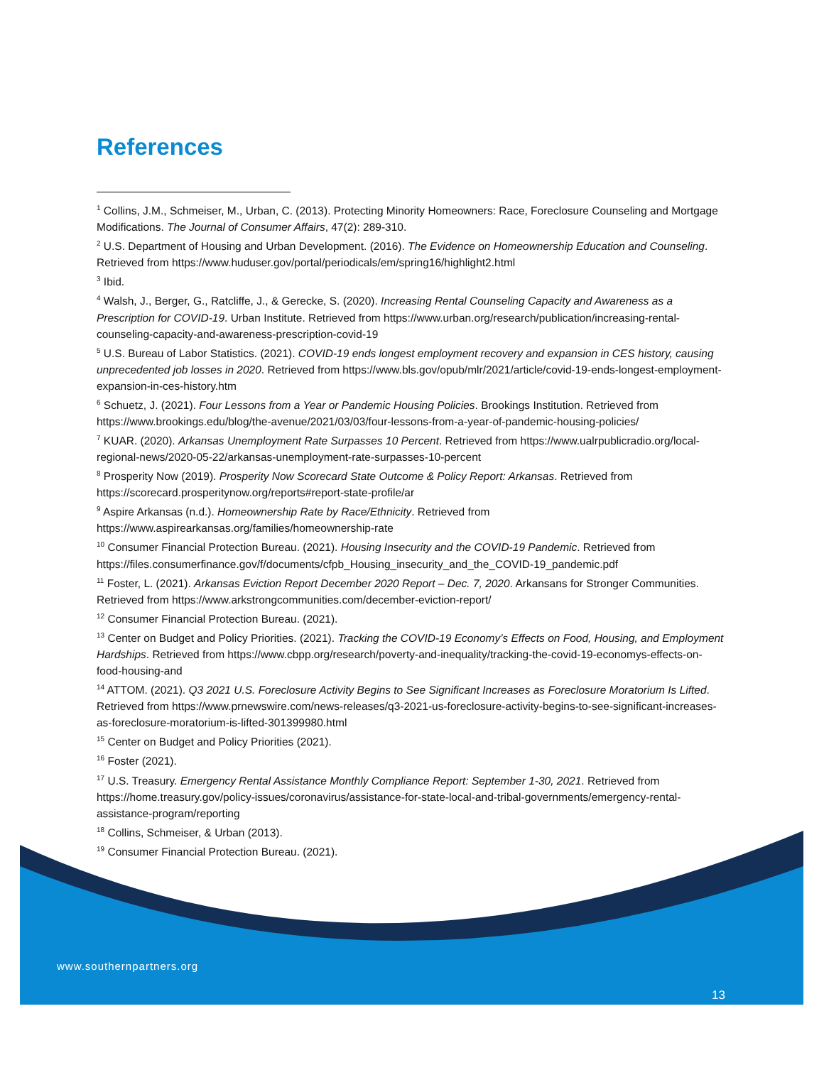References
<sup>1</sup> Collins, J.M., Schmeiser, M., Urban, C. (2013). Protecting Minority Homeowners: Race, Foreclosure Counseling and Mortgage Modifications. The Journal of Consumer Affairs, 47(2): 289-310.
<sup>2</sup> U.S. Department of Housing and Urban Development. (2016). The Evidence on Homeownership Education and Counseling. Retrieved from https://www.huduser.gov/portal/periodicals/em/spring16/highlight2.html
<sup>3</sup> Ibid.
<sup>4</sup> Walsh, J., Berger, G., Ratcliffe, J., & Gerecke, S. (2020). Increasing Rental Counseling Capacity and Awareness as a Prescription for COVID-19. Urban Institute. Retrieved from https://www.urban.org/research/publication/increasing-rental-counseling-capacity-and-awareness-prescription-covid-19
<sup>5</sup> U.S. Bureau of Labor Statistics. (2021). COVID-19 ends longest employment recovery and expansion in CES history, causing unprecedented job losses in 2020. Retrieved from https://www.bls.gov/opub/mlr/2021/article/covid-19-ends-longest-employment-expansion-in-ces-history.htm
<sup>6</sup> Schuetz, J. (2021). Four Lessons from a Year or Pandemic Housing Policies. Brookings Institution. Retrieved from https://www.brookings.edu/blog/the-avenue/2021/03/03/four-lessons-from-a-year-of-pandemic-housing-policies/
<sup>7</sup> KUAR. (2020). Arkansas Unemployment Rate Surpasses 10 Percent. Retrieved from https://www.ualrpublicradio.org/local-regional-news/2020-05-22/arkansas-unemployment-rate-surpasses-10-percent
<sup>8</sup> Prosperity Now (2019). Prosperity Now Scorecard State Outcome & Policy Report: Arkansas. Retrieved from https://scorecard.prosperitynow.org/reports#report-state-profile/ar
<sup>9</sup> Aspire Arkansas (n.d.). Homeownership Rate by Race/Ethnicity. Retrieved from https://www.aspirearkansas.org/families/homeownership-rate
<sup>10</sup> Consumer Financial Protection Bureau. (2021). Housing Insecurity and the COVID-19 Pandemic. Retrieved from https://files.consumerfinance.gov/f/documents/cfpb_Housing_insecurity_and_the_COVID-19_pandemic.pdf
<sup>11</sup> Foster, L. (2021). Arkansas Eviction Report December 2020 Report – Dec. 7, 2020. Arkansans for Stronger Communities. Retrieved from https://www.arkstrongcommunities.com/december-eviction-report/
<sup>12</sup> Consumer Financial Protection Bureau. (2021).
<sup>13</sup> Center on Budget and Policy Priorities. (2021). Tracking the COVID-19 Economy’s Effects on Food, Housing, and Employment Hardships. Retrieved from https://www.cbpp.org/research/poverty-and-inequality/tracking-the-covid-19-economys-effects-on-food-housing-and
<sup>14</sup> ATTOM. (2021). Q3 2021 U.S. Foreclosure Activity Begins to See Significant Increases as Foreclosure Moratorium Is Lifted. Retrieved from https://www.prnewswire.com/news-releases/q3-2021-us-foreclosure-activity-begins-to-see-significant-increases-as-foreclosure-moratorium-is-lifted-301399980.html
<sup>15</sup> Center on Budget and Policy Priorities (2021).
<sup>16</sup> Foster (2021).
<sup>17</sup> U.S. Treasury. Emergency Rental Assistance Monthly Compliance Report: September 1-30, 2021. Retrieved from https://home.treasury.gov/policy-issues/coronavirus/assistance-for-state-local-and-tribal-governments/emergency-rental-assistance-program/reporting
<sup>18</sup> Collins, Schmeiser, & Urban (2013).
<sup>19</sup> Consumer Financial Protection Bureau. (2021).
www.southernpartners.org
13